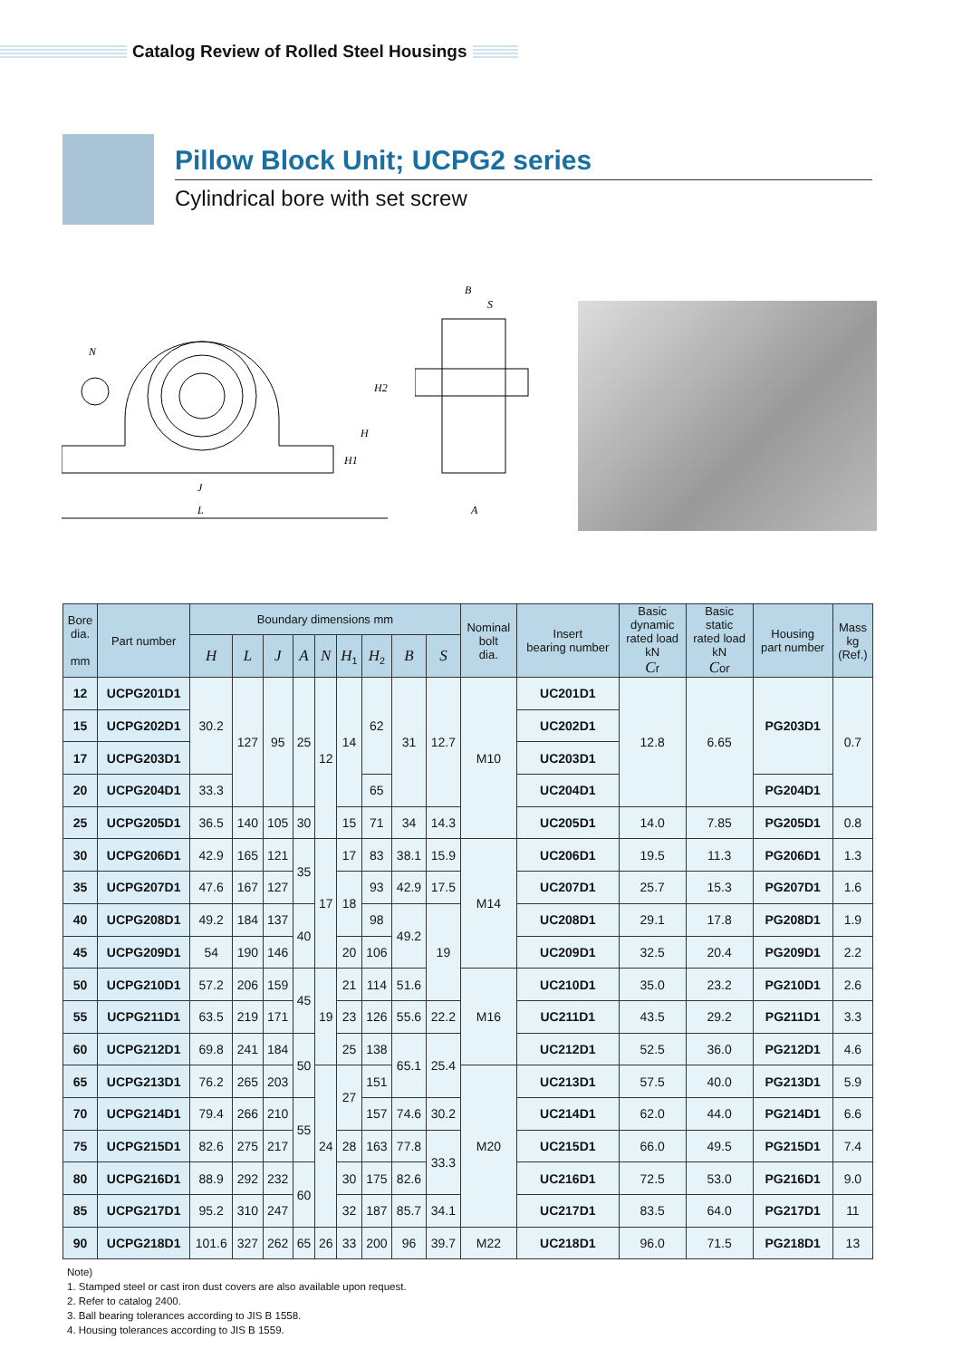Catalog Review of Rolled Steel Housings
Pillow Block Unit; UCPG2 series
Cylindrical bore with set screw
N
J
L
H2
H
H1
B
S
A
| Bore dia. mm | Part number | Boundary dimensions mm | | | | | | | | | Nominal bolt dia. | Insert bearing number | Basic dynamic rated load kN C r | Basic static rated load kN C or | Housing part number | Mass kg (Ref.) |
| --- | --- | --- | --- | --- | --- | --- | --- | --- | --- | --- | --- | --- | --- | --- | --- | --- |
| | | H | L | J | A | N | H<sub>1</sub> | H<sub>2</sub> | B | S | | | | | | |
| 12 | UCPG201D1 | 30.2 | 127 | 95 | 25 | 12 | 14 | 62 | 31 | 12.7 | M10 | UC201D1 | 12.8 | 6.65 | PG203D1 | 0.7 |
| 15 | UCPG202D1 | | | | | | | | | | | UC202D1 | | | | |
| 17 | UCPG203D1 | | | | | | | | | | | UC203D1 | | | | |
| 20 | UCPG204D1 | 33.3 | | | | | | 65 | | | | UC204D1 | | | PG204D1 | |
| 25 | UCPG205D1 | 36.5 | 140 | 105 | 30 | | 15 | 71 | 34 | 14.3 | | UC205D1 | 14.0 | 7.85 | PG205D1 | 0.8 |
| 30 | UCPG206D1 | 42.9 | 165 | 121 | 35 | 17 | 17 | 83 | 38.1 | 15.9 | M14 | UC206D1 | 19.5 | 11.3 | PG206D1 | 1.3 |
| 35 | UCPG207D1 | 47.6 | 167 | 127 | | | 18 | 93 | 42.9 | 17.5 | | UC207D1 | 25.7 | 15.3 | PG207D1 | 1.6 |
| 40 | UCPG208D1 | 49.2 | 184 | 137 | 40 | | | 98 | 49.2 | 19 | | UC208D1 | 29.1 | 17.8 | PG208D1 | 1.9 |
| 45 | UCPG209D1 | 54 | 190 | 146 | | | 20 | 106 | | | | UC209D1 | 32.5 | 20.4 | PG209D1 | 2.2 |
| 50 | UCPG210D1 | 57.2 | 206 | 159 | 45 | 19 | 21 | 114 | 51.6 | | M16 | UC210D1 | 35.0 | 23.2 | PG210D1 | 2.6 |
| 55 | UCPG211D1 | 63.5 | 219 | 171 | | | 23 | 126 | 55.6 | 22.2 | | UC211D1 | 43.5 | 29.2 | PG211D1 | 3.3 |
| 60 | UCPG212D1 | 69.8 | 241 | 184 | 50 | | 25 | 138 | 65.1 | 25.4 | | UC212D1 | 52.5 | 36.0 | PG212D1 | 4.6 |
| 65 | UCPG213D1 | 76.2 | 265 | 203 | | 24 | 27 | 151 | | | M20 | UC213D1 | 57.5 | 40.0 | PG213D1 | 5.9 |
| 70 | UCPG214D1 | 79.4 | 266 | 210 | 55 | | | 157 | 74.6 | 30.2 | | UC214D1 | 62.0 | 44.0 | PG214D1 | 6.6 |
| 75 | UCPG215D1 | 82.6 | 275 | 217 | | | 28 | 163 | 77.8 | 33.3 | | UC215D1 | 66.0 | 49.5 | PG215D1 | 7.4 |
| 80 | UCPG216D1 | 88.9 | 292 | 232 | 60 | | 30 | 175 | 82.6 | | | UC216D1 | 72.5 | 53.0 | PG216D1 | 9.0 |
| 85 | UCPG217D1 | 95.2 | 310 | 247 | | | 32 | 187 | 85.7 | 34.1 | | UC217D1 | 83.5 | 64.0 | PG217D1 | 11 |
| 90 | UCPG218D1 | 101.6 | 327 | 262 | 65 | 26 | 33 | 200 | 96 | 39.7 | M22 | UC218D1 | 96.0 | 71.5 | PG218D1 | 13 |
Note)
1. Stamped steel or cast iron dust covers are also available upon request.
2. Refer to catalog 2400.
3. Ball bearing tolerances according to JIS B 1558.
4. Housing tolerances according to JIS B 1559.